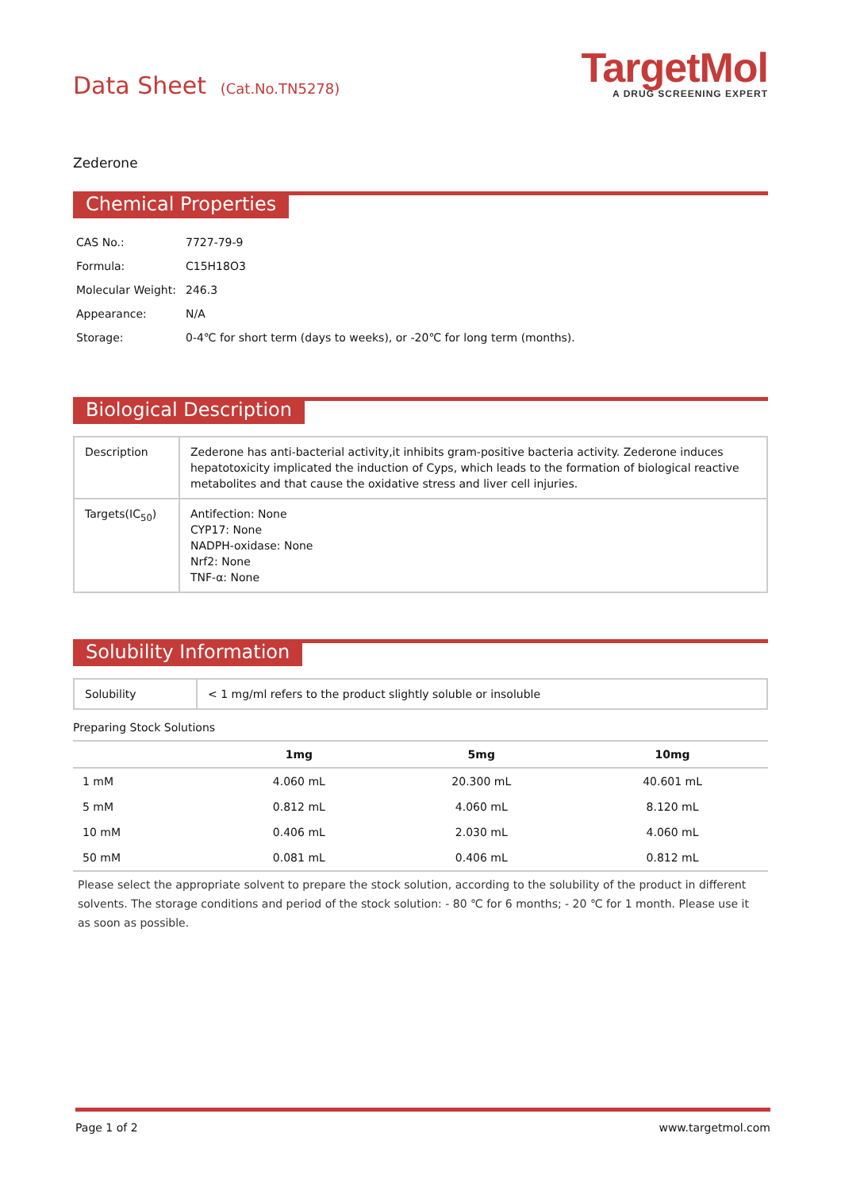Data Sheet (Cat.No.TN5278)
TargetMol
A DRUG SCREENING EXPERT
Zederone
Chemical Properties
| CAS No.: | 7727-79-9 |
| Formula: | C15H18O3 |
| Molecular Weight: | 246.3 |
| Appearance: | N/A |
| Storage: | 0-4℃ for short term (days to weeks), or -20℃ for long term (months). |
Biological Description
| Description | Zederone has anti-bacterial activity,it inhibits gram-positive bacteria activity. Zederone induces hepatotoxicity implicated the induction of Cyps, which leads to the formation of biological reactive metabolites and that cause the oxidative stress and liver cell injuries. |
| Targets(IC<sub>50</sub>) | Antifection: None CYP17: None NADPH-oxidase: None Nrf2: None TNF-α: None |
Solubility Information
| Solubility | < 1 mg/ml refers to the product slightly soluble or insoluble |
Preparing Stock Solutions
| | 1mg | 5mg | 10mg |
| --- | --- | --- | --- |
| 1 mM | 4.060 mL | 20.300 mL | 40.601 mL |
| 5 mM | 0.812 mL | 4.060 mL | 8.120 mL |
| 10 mM | 0.406 mL | 2.030 mL | 4.060 mL |
| 50 mM | 0.081 mL | 0.406 mL | 0.812 mL |
Please select the appropriate solvent to prepare the stock solution, according to the solubility of the product in different solvents. The storage conditions and period of the stock solution: - 80 ℃ for 6 months; - 20 ℃ for 1 month. Please use it as soon as possible.
Page 1 of 2 www.targetmol.com